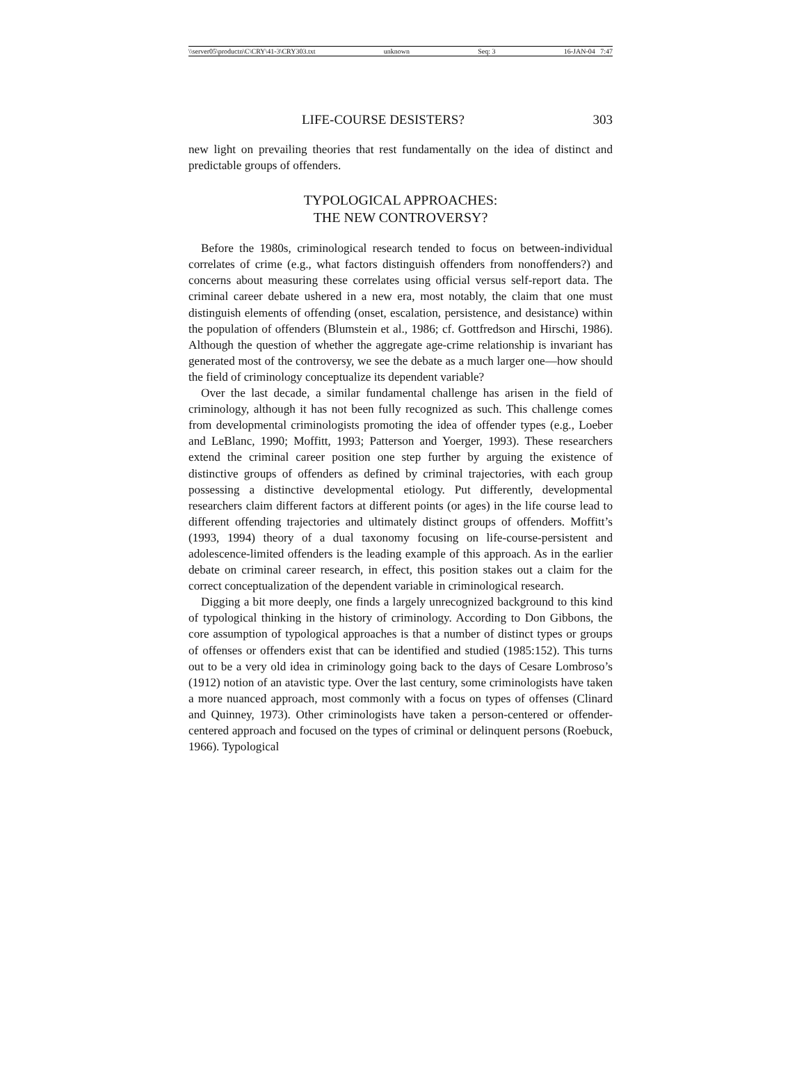\\server05\productn\C\CRY\41-3\CRY303.txt unknown Seq: 3 16-JAN-04 7:47
LIFE-COURSE DESISTERS? 303
new light on prevailing theories that rest fundamentally on the idea of distinct and predictable groups of offenders.
TYPOLOGICAL APPROACHES:
THE NEW CONTROVERSY?
Before the 1980s, criminological research tended to focus on between-individual correlates of crime (e.g., what factors distinguish offenders from nonoffenders?) and concerns about measuring these correlates using official versus self-report data. The criminal career debate ushered in a new era, most notably, the claim that one must distinguish elements of offending (onset, escalation, persistence, and desistance) within the population of offenders (Blumstein et al., 1986; cf. Gottfredson and Hirschi, 1986). Although the question of whether the aggregate age-crime relationship is invariant has generated most of the controversy, we see the debate as a much larger one—how should the field of criminology conceptualize its dependent variable?
Over the last decade, a similar fundamental challenge has arisen in the field of criminology, although it has not been fully recognized as such. This challenge comes from developmental criminologists promoting the idea of offender types (e.g., Loeber and LeBlanc, 1990; Moffitt, 1993; Patterson and Yoerger, 1993). These researchers extend the criminal career position one step further by arguing the existence of distinctive groups of offenders as defined by criminal trajectories, with each group possessing a distinctive developmental etiology. Put differently, developmental researchers claim different factors at different points (or ages) in the life course lead to different offending trajectories and ultimately distinct groups of offenders. Moffitt’s (1993, 1994) theory of a dual taxonomy focusing on life-course-persistent and adolescence-limited offenders is the leading example of this approach. As in the earlier debate on criminal career research, in effect, this position stakes out a claim for the correct conceptualization of the dependent variable in criminological research.
Digging a bit more deeply, one finds a largely unrecognized background to this kind of typological thinking in the history of criminology. According to Don Gibbons, the core assumption of typological approaches is that a number of distinct types or groups of offenses or offenders exist that can be identified and studied (1985:152). This turns out to be a very old idea in criminology going back to the days of Cesare Lombroso’s (1912) notion of an atavistic type. Over the last century, some criminologists have taken a more nuanced approach, most commonly with a focus on types of offenses (Clinard and Quinney, 1973). Other criminologists have taken a person-centered or offender-centered approach and focused on the types of criminal or delinquent persons (Roebuck, 1966). Typological